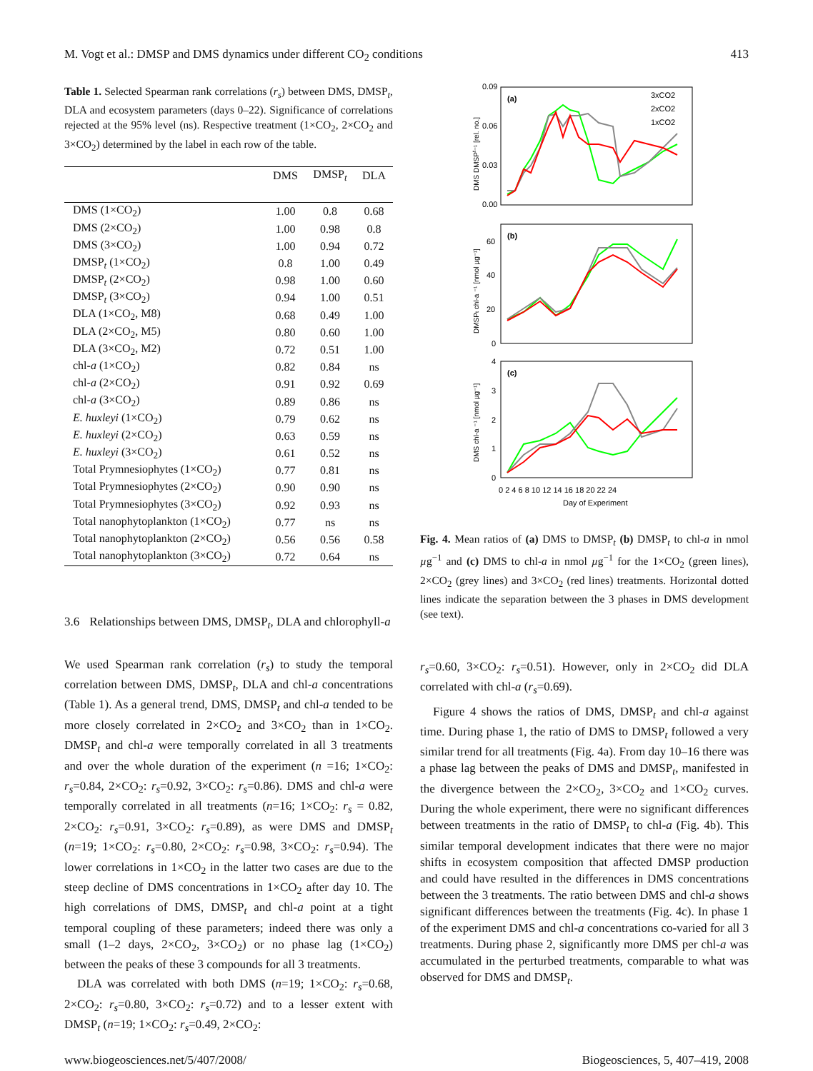M. Vogt et al.: DMSP and DMS dynamics under different CO<sub>2</sub> conditions 413
Table 1. Selected Spearman rank correlations (r<sub>s</sub>) between DMS, DMSP<sub>t</sub>, DLA and ecosystem parameters (days 0–22). Significance of correlations rejected at the 95% level (ns). Respective treatment (1×CO<sub>2</sub>, 2×CO<sub>2</sub> and 3×CO<sub>2</sub>) determined by the label in each row of the table.
| | DMS | DMSP<sub>t</sub> | DLA |
| --- | --- | --- | --- |
| DMS (1×CO<sub>2</sub>) | 1.00 | 0.8 | 0.68 |
| DMS (2×CO<sub>2</sub>) | 1.00 | 0.98 | 0.8 |
| DMS (3×CO<sub>2</sub>) | 1.00 | 0.94 | 0.72 |
| DMSP<sub>t</sub> (1×CO<sub>2</sub>) | 0.8 | 1.00 | 0.49 |
| DMSP<sub>t</sub> (2×CO<sub>2</sub>) | 0.98 | 1.00 | 0.60 |
| DMSP<sub>t</sub> (3×CO<sub>2</sub>) | 0.94 | 1.00 | 0.51 |
| DLA (1×CO<sub>2</sub>, M8) | 0.68 | 0.49 | 1.00 |
| DLA (2×CO<sub>2</sub>, M5) | 0.80 | 0.60 | 1.00 |
| DLA (3×CO<sub>2</sub>, M2) | 0.72 | 0.51 | 1.00 |
| chl- a (1×CO<sub>2</sub>) | 0.82 | 0.84 | ns |
| chl- a (2×CO<sub>2</sub>) | 0.91 | 0.92 | 0.69 |
| chl- a (3×CO<sub>2</sub>) | 0.89 | 0.86 | ns |
| E. huxleyi (1×CO<sub>2</sub>) | 0.79 | 0.62 | ns |
| E. huxleyi (2×CO<sub>2</sub>) | 0.63 | 0.59 | ns |
| E. huxleyi (3×CO<sub>2</sub>) | 0.61 | 0.52 | ns |
| Total Prymnesiophytes (1×CO<sub>2</sub>) | 0.77 | 0.81 | ns |
| Total Prymnesiophytes (2×CO<sub>2</sub>) | 0.90 | 0.90 | ns |
| Total Prymnesiophytes (3×CO<sub>2</sub>) | 0.92 | 0.93 | ns |
| Total nanophytoplankton (1×CO<sub>2</sub>) | 0.77 | ns | ns |
| Total nanophytoplankton (2×CO<sub>2</sub>) | 0.56 | 0.56 | 0.58 |
| Total nanophytoplankton (3×CO<sub>2</sub>) | 0.72 | 0.64 | ns |
3.6 Relationships between DMS, DMSP<sub>t</sub>, DLA and chlorophyll-a
We used Spearman rank correlation (r<sub>s</sub>) to study the temporal correlation between DMS, DMSP<sub>t</sub>, DLA and chl-a concentrations (Table 1). As a general trend, DMS, DMSP<sub>t</sub> and chl-a tended to be more closely correlated in 2×CO<sub>2</sub> and 3×CO<sub>2</sub> than in 1×CO<sub>2</sub>. DMSP<sub>t</sub> and chl-a were temporally correlated in all 3 treatments and over the whole duration of the experiment (n =16; 1×CO<sub>2</sub>: r<sub>s</sub>=0.84, 2×CO<sub>2</sub>: r<sub>s</sub>=0.92, 3×CO<sub>2</sub>: r<sub>s</sub>=0.86). DMS and chl-a were temporally correlated in all treatments (n=16; 1×CO<sub>2</sub>: r<sub>s</sub> = 0.82, 2×CO<sub>2</sub>: r<sub>s</sub>=0.91, 3×CO<sub>2</sub>: r<sub>s</sub>=0.89), as were DMS and DMSP<sub>t</sub> (n=19; 1×CO<sub>2</sub>: r<sub>s</sub>=0.80, 2×CO<sub>2</sub>: r<sub>s</sub>=0.98, 3×CO<sub>2</sub>: r<sub>s</sub>=0.94). The lower correlations in 1×CO<sub>2</sub> in the latter two cases are due to the steep decline of DMS concentrations in 1×CO<sub>2</sub> after day 10. The high correlations of DMS, DMSP<sub>t</sub> and chl-a point at a tight temporal coupling of these parameters; indeed there was only a small (1–2 days, 2×CO<sub>2</sub>, 3×CO<sub>2</sub>) or no phase lag (1×CO<sub>2</sub>) between the peaks of these 3 compounds for all 3 treatments.
DLA was correlated with both DMS (n=19; 1×CO<sub>2</sub>: r<sub>s</sub>=0.68, 2×CO<sub>2</sub>: r<sub>s</sub>=0.80, 3×CO<sub>2</sub>: r<sub>s</sub>=0.72) and to a lesser extent with DMSP<sub>t</sub> (n=19; 1×CO<sub>2</sub>: r<sub>s</sub>=0.49, 2×CO<sub>2</sub>:
(a)
(b)
(c)
3xCO2
2xCO2
1xCO2
0.09
0.06
0.03
0.00
60
40
20
0
4
3
2
1
0
0 2 4 6 8 10 12 14 16 18 20 22 24
Day of Experiment
DMS DMSPt⁻¹ [rel. no.]
DMSPt chl-a ⁻¹ [nmol µg⁻¹]
DMS chl-a ⁻¹ [nmol µg⁻¹]
Fig. 4. Mean ratios of (a) DMS to DMSP<sub>t</sub> (b) DMSP<sub>t</sub> to chl-a in nmol µg<sup>−1</sup> and (c) DMS to chl-a in nmol µg<sup>−1</sup> for the 1×CO<sub>2</sub> (green lines), 2×CO<sub>2</sub> (grey lines) and 3×CO<sub>2</sub> (red lines) treatments. Horizontal dotted lines indicate the separation between the 3 phases in DMS development (see text).
r<sub>s</sub>=0.60, 3×CO<sub>2</sub>: r<sub>s</sub>=0.51). However, only in 2×CO<sub>2</sub> did DLA correlated with chl-a (r<sub>s</sub>=0.69).
Figure 4 shows the ratios of DMS, DMSP<sub>t</sub> and chl-a against time. During phase 1, the ratio of DMS to DMSP<sub>t</sub> followed a very similar trend for all treatments (Fig. 4a). From day 10–16 there was a phase lag between the peaks of DMS and DMSP<sub>t</sub>, manifested in the divergence between the 2×CO<sub>2</sub>, 3×CO<sub>2</sub> and 1×CO<sub>2</sub> curves. During the whole experiment, there were no significant differences between treatments in the ratio of DMSP<sub>t</sub> to chl-a (Fig. 4b). This similar temporal development indicates that there were no major shifts in ecosystem composition that affected DMSP production and could have resulted in the differences in DMS concentrations between the 3 treatments. The ratio between DMS and chl-a shows significant differences between the treatments (Fig. 4c). In phase 1 of the experiment DMS and chl-a concentrations co-varied for all 3 treatments. During phase 2, significantly more DMS per chl-a was accumulated in the perturbed treatments, comparable to what was observed for DMS and DMSP<sub>t</sub>.
www.biogeosciences.net/5/407/2008/ Biogeosciences, 5, 407–419, 2008